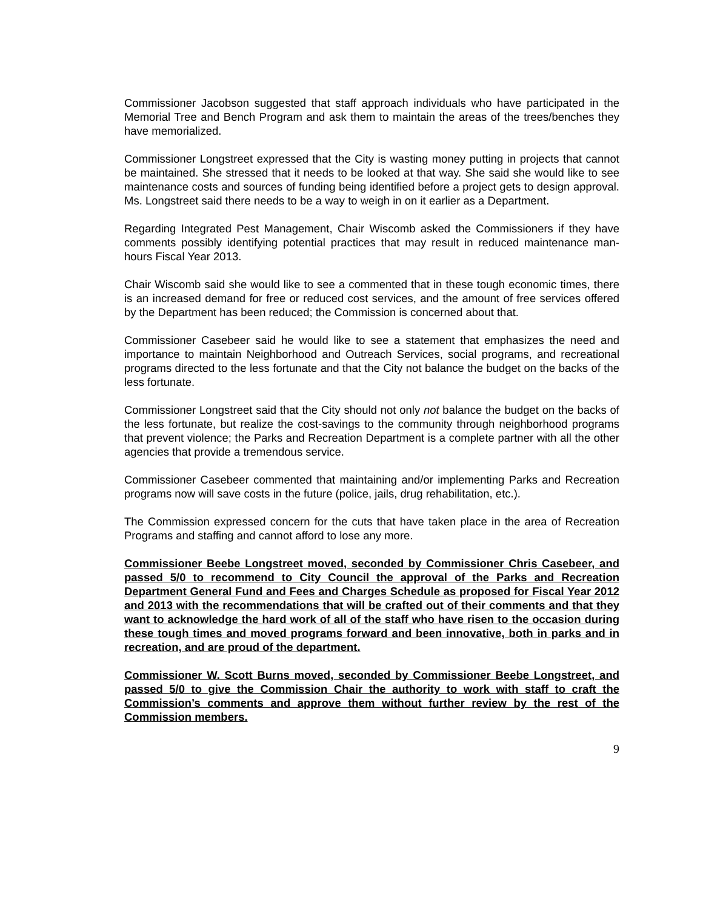Commissioner Jacobson suggested that staff approach individuals who have participated in the Memorial Tree and Bench Program and ask them to maintain the areas of the trees/benches they have memorialized.
Commissioner Longstreet expressed that the City is wasting money putting in projects that cannot be maintained. She stressed that it needs to be looked at that way. She said she would like to see maintenance costs and sources of funding being identified before a project gets to design approval. Ms. Longstreet said there needs to be a way to weigh in on it earlier as a Department.
Regarding Integrated Pest Management, Chair Wiscomb asked the Commissioners if they have comments possibly identifying potential practices that may result in reduced maintenance man-hours Fiscal Year 2013.
Chair Wiscomb said she would like to see a commented that in these tough economic times, there is an increased demand for free or reduced cost services, and the amount of free services offered by the Department has been reduced; the Commission is concerned about that.
Commissioner Casebeer said he would like to see a statement that emphasizes the need and importance to maintain Neighborhood and Outreach Services, social programs, and recreational programs directed to the less fortunate and that the City not balance the budget on the backs of the less fortunate.
Commissioner Longstreet said that the City should not only not balance the budget on the backs of the less fortunate, but realize the cost-savings to the community through neighborhood programs that prevent violence; the Parks and Recreation Department is a complete partner with all the other agencies that provide a tremendous service.
Commissioner Casebeer commented that maintaining and/or implementing Parks and Recreation programs now will save costs in the future (police, jails, drug rehabilitation, etc.).
The Commission expressed concern for the cuts that have taken place in the area of Recreation Programs and staffing and cannot afford to lose any more.
Commissioner Beebe Longstreet moved, seconded by Commissioner Chris Casebeer, and passed 5/0 to recommend to City Council the approval of the Parks and Recreation Department General Fund and Fees and Charges Schedule as proposed for Fiscal Year 2012 and 2013 with the recommendations that will be crafted out of their comments and that they want to acknowledge the hard work of all of the staff who have risen to the occasion during these tough times and moved programs forward and been innovative, both in parks and in recreation, and are proud of the department.
Commissioner W. Scott Burns moved, seconded by Commissioner Beebe Longstreet, and passed 5/0 to give the Commission Chair the authority to work with staff to craft the Commission’s comments and approve them without further review by the rest of the Commission members.
9